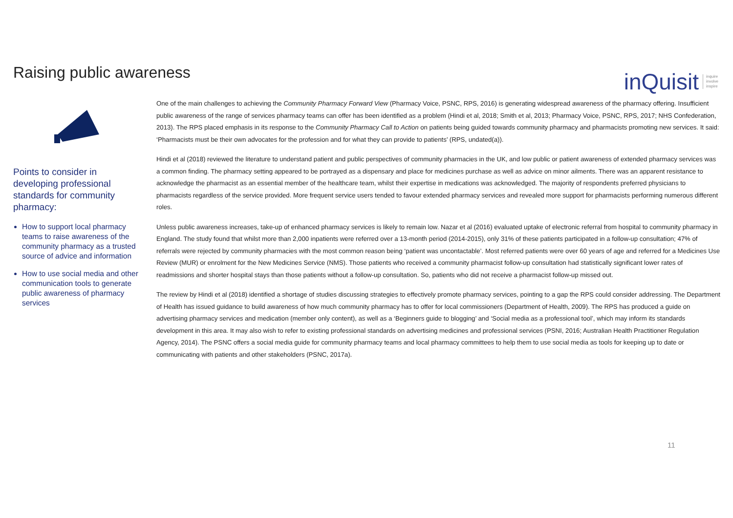Raising public awareness
inQuisit inquire
involve
inspire
Points to consider in developing professional standards for community pharmacy:
How to support local pharmacy teams to raise awareness of the community pharmacy as a trusted source of advice and information
How to use social media and other communication tools to generate public awareness of pharmacy services
One of the main challenges to achieving the Community Pharmacy Forward View (Pharmacy Voice, PSNC, RPS, 2016) is generating widespread awareness of the pharmacy offering. Insufficient public awareness of the range of services pharmacy teams can offer has been identified as a problem (Hindi et al, 2018; Smith et al, 2013; Pharmacy Voice, PSNC, RPS, 2017; NHS Confederation, 2013). The RPS placed emphasis in its response to the Community Pharmacy Call to Action on patients being guided towards community pharmacy and pharmacists promoting new services. It said: ‘Pharmacists must be their own advocates for the profession and for what they can provide to patients’ (RPS, undated(a)).
Hindi et al (2018) reviewed the literature to understand patient and public perspectives of community pharmacies in the UK, and low public or patient awareness of extended pharmacy services was a common finding. The pharmacy setting appeared to be portrayed as a dispensary and place for medicines purchase as well as advice on minor ailments. There was an apparent resistance to acknowledge the pharmacist as an essential member of the healthcare team, whilst their expertise in medications was acknowledged. The majority of respondents preferred physicians to pharmacists regardless of the service provided. More frequent service users tended to favour extended pharmacy services and revealed more support for pharmacists performing numerous different roles.
Unless public awareness increases, take-up of enhanced pharmacy services is likely to remain low. Nazar et al (2016) evaluated uptake of electronic referral from hospital to community pharmacy in England. The study found that whilst more than 2,000 inpatients were referred over a 13-month period (2014-2015), only 31% of these patients participated in a follow-up consultation; 47% of referrals were rejected by community pharmacies with the most common reason being ‘patient was uncontactable’. Most referred patients were over 60 years of age and referred for a Medicines Use Review (MUR) or enrolment for the New Medicines Service (NMS). Those patients who received a community pharmacist follow-up consultation had statistically significant lower rates of readmissions and shorter hospital stays than those patients without a follow-up consultation. So, patients who did not receive a pharmacist follow-up missed out.
The review by Hindi et al (2018) identified a shortage of studies discussing strategies to effectively promote pharmacy services, pointing to a gap the RPS could consider addressing. The Department of Health has issued guidance to build awareness of how much community pharmacy has to offer for local commissioners (Department of Health, 2009). The RPS has produced a guide on advertising pharmacy services and medication (member only content), as well as a ‘Beginners guide to blogging’ and ‘Social media as a professional tool’, which may inform its standards development in this area. It may also wish to refer to existing professional standards on advertising medicines and professional services (PSNI, 2016; Australian Health Practitioner Regulation Agency, 2014). The PSNC offers a social media guide for community pharmacy teams and local pharmacy committees to help them to use social media as tools for keeping up to date or communicating with patients and other stakeholders (PSNC, 2017a).
11